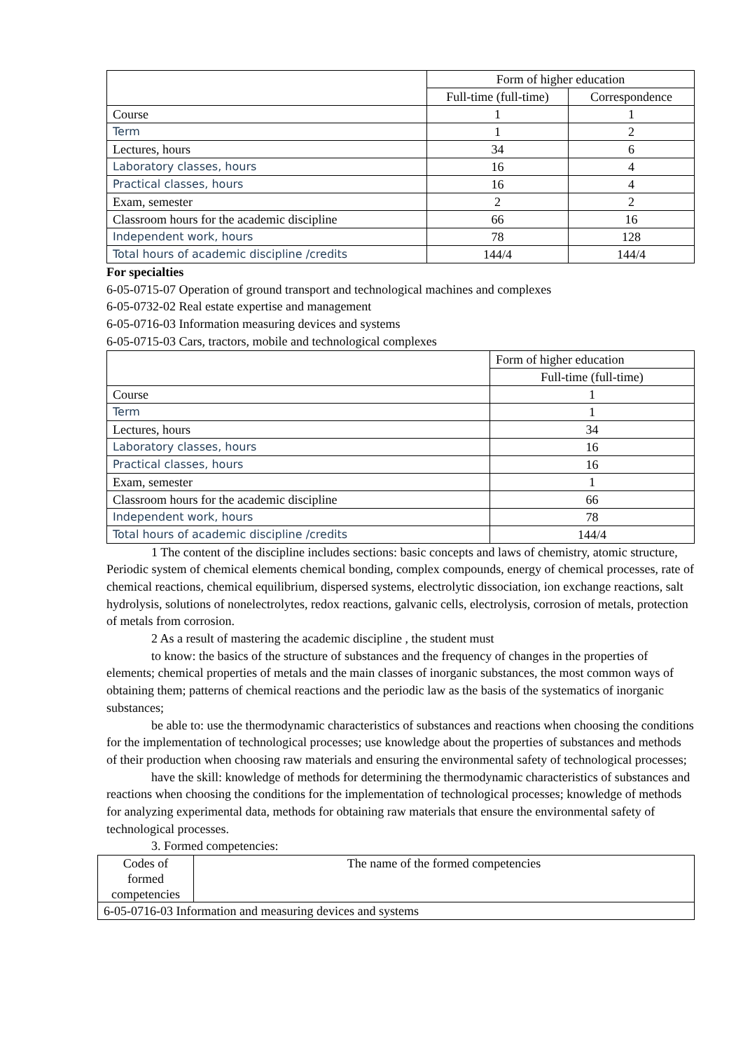| | Form of higher education | |
| --- | --- | --- |
| | Full-time (full-time) | Correspondence |
| Course | 1 | 1 |
| Term | 1 | 2 |
| Lectures, hours | 34 | 6 |
| Laboratory classes, hours | 16 | 4 |
| Practical classes, hours | 16 | 4 |
| Exam, semester | 2 | 2 |
| Classroom hours for the academic discipline | 66 | 16 |
| Independent work, hours | 78 | 128 |
| Total hours of academic discipline /credits | 144/4 | 144/4 |
For specialties
6-05-0715-07 Operation of ground transport and technological machines and complexes
6-05-0732-02 Real estate expertise and management
6-05-0716-03 Information measuring devices and systems
6-05-0715-03 Cars, tractors, mobile and technological complexes
| | Form of higher education |
| --- | --- |
| | Full-time (full-time) |
| Course | 1 |
| Term | 1 |
| Lectures, hours | 34 |
| Laboratory classes, hours | 16 |
| Practical classes, hours | 16 |
| Exam, semester | 1 |
| Classroom hours for the academic discipline | 66 |
| Independent work, hours | 78 |
| Total hours of academic discipline /credits | 144/4 |
1 The content of the discipline includes sections: basic concepts and laws of chemistry, atomic structure, Periodic system of chemical elements chemical bonding, complex compounds, energy of chemical processes, rate of chemical reactions, chemical equilibrium, dispersed systems, electrolytic dissociation, ion exchange reactions, salt hydrolysis, solutions of nonelectrolytes, redox reactions, galvanic cells, electrolysis, corrosion of metals, protection of metals from corrosion.
2 As a result of mastering the academic discipline , the student must
to know: the basics of the structure of substances and the frequency of changes in the properties of elements; chemical properties of metals and the main classes of inorganic substances, the most common ways of obtaining them; patterns of chemical reactions and the periodic law as the basis of the systematics of inorganic substances;
be able to: use the thermodynamic characteristics of substances and reactions when choosing the conditions for the implementation of technological processes; use knowledge about the properties of substances and methods of their production when choosing raw materials and ensuring the environmental safety of technological processes;
have the skill: knowledge of methods for determining the thermodynamic characteristics of substances and reactions when choosing the conditions for the implementation of technological processes; knowledge of methods for analyzing experimental data, methods for obtaining raw materials that ensure the environmental safety of technological processes.
3. Formed competencies:
| Codes of formed competencies | The name of the formed competencies |
| --- | --- |
| 6-05-0716-03 Information and measuring devices and systems | |